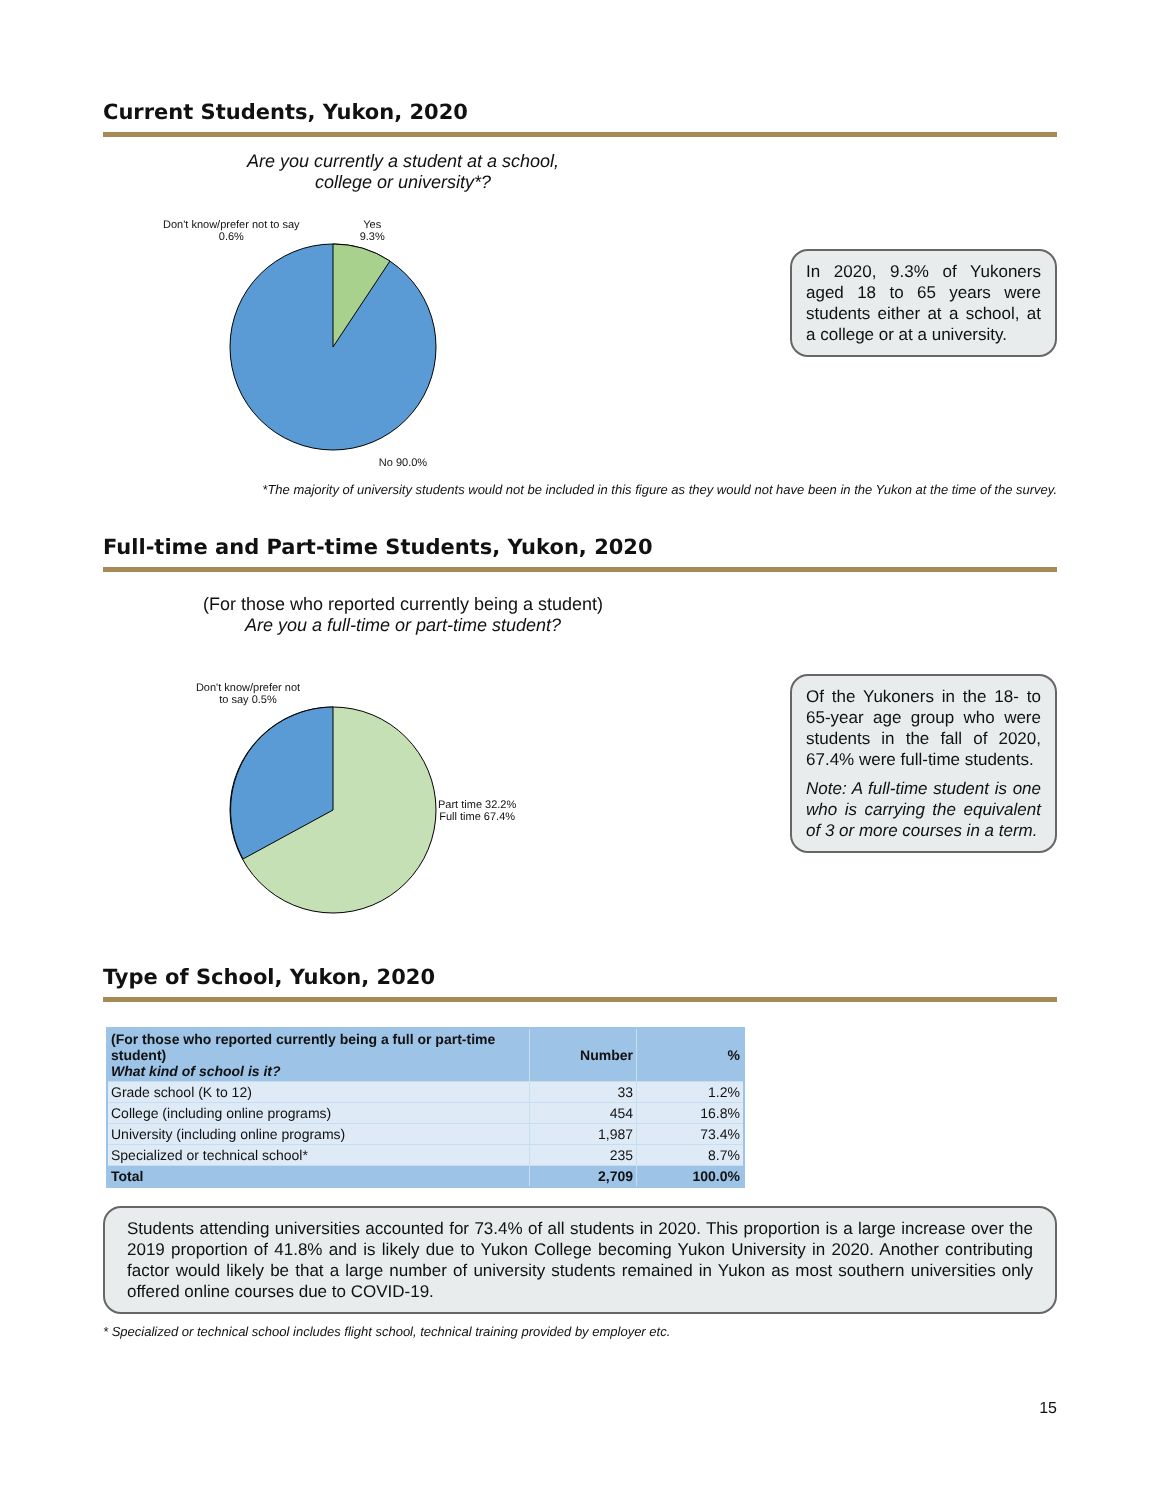Current Students, Yukon, 2020
Are you currently a student at a school,
college or university*?
Don't know/prefer not to say
0.6%
Yes
9.3%
No 90.0%
In 2020, 9.3% of Yukoners aged 18 to 65 years were students either at a school, at a college or at a university.
*The majority of university students would not be included in this figure as they would not have been in the Yukon at the time of the survey.
Full-time and Part-time Students, Yukon, 2020
(For those who reported currently being a student)
Are you a full-time or part-time student?
Don't know/prefer not to say 0.5%
Part time 32.2%
Full time 67.4%
Of the Yukoners in the 18- to 65-year age group who were students in the fall of 2020, 67.4% were full-time students.
Note: A full-time student is one who is carrying the equivalent of 3 or more courses in a term.
Type of School, Yukon, 2020
| (For those who reported currently being a full or part-time student) What kind of school is it? | Number | % |
| --- | --- | --- |
| Grade school (K to 12) | 33 | 1.2% |
| College (including online programs) | 454 | 16.8% |
| University (including online programs) | 1,987 | 73.4% |
| Specialized or technical school* | 235 | 8.7% |
| Total | 2,709 | 100.0% |
Students attending universities accounted for 73.4% of all students in 2020. This proportion is a large increase over the 2019 proportion of 41.8% and is likely due to Yukon College becoming Yukon University in 2020. Another contributing factor would likely be that a large number of university students remained in Yukon as most southern universities only offered online courses due to COVID-19.
* Specialized or technical school includes flight school, technical training provided by employer etc.
15